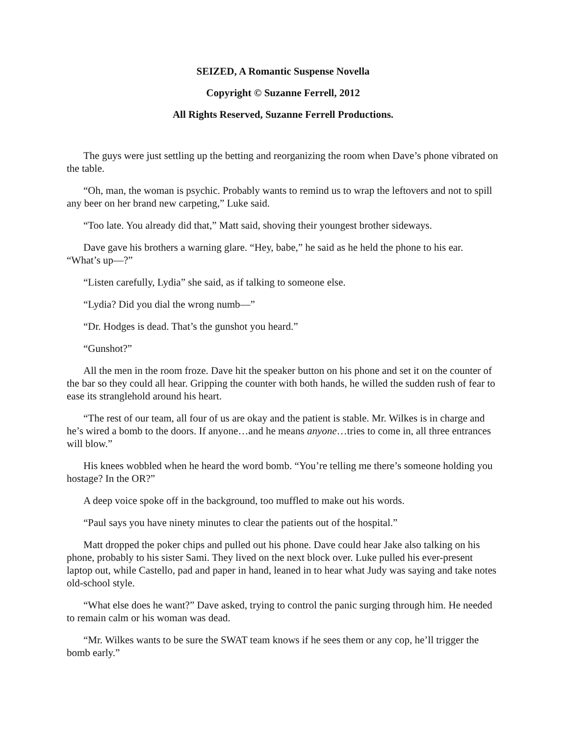SEIZED, A Romantic Suspense Novella
Copyright © Suzanne Ferrell, 2012
All Rights Reserved, Suzanne Ferrell Productions.
The guys were just settling up the betting and reorganizing the room when Dave’s phone vibrated on the table.
“Oh, man, the woman is psychic. Probably wants to remind us to wrap the leftovers and not to spill any beer on her brand new carpeting,” Luke said.
“Too late. You already did that,” Matt said, shoving their youngest brother sideways.
Dave gave his brothers a warning glare. “Hey, babe,” he said as he held the phone to his ear. “What’s up—?”
“Listen carefully, Lydia” she said, as if talking to someone else.
“Lydia? Did you dial the wrong numb—”
“Dr. Hodges is dead. That’s the gunshot you heard.”
“Gunshot?”
All the men in the room froze. Dave hit the speaker button on his phone and set it on the counter of the bar so they could all hear. Gripping the counter with both hands, he willed the sudden rush of fear to ease its stranglehold around his heart.
“The rest of our team, all four of us are okay and the patient is stable. Mr. Wilkes is in charge and he’s wired a bomb to the doors. If anyone…and he means anyone…tries to come in, all three entrances will blow.”
His knees wobbled when he heard the word bomb. “You’re telling me there’s someone holding you hostage? In the OR?”
A deep voice spoke off in the background, too muffled to make out his words.
“Paul says you have ninety minutes to clear the patients out of the hospital.”
Matt dropped the poker chips and pulled out his phone. Dave could hear Jake also talking on his phone, probably to his sister Sami. They lived on the next block over. Luke pulled his ever-present laptop out, while Castello, pad and paper in hand, leaned in to hear what Judy was saying and take notes old-school style.
“What else does he want?” Dave asked, trying to control the panic surging through him. He needed to remain calm or his woman was dead.
“Mr. Wilkes wants to be sure the SWAT team knows if he sees them or any cop, he’ll trigger the bomb early.”